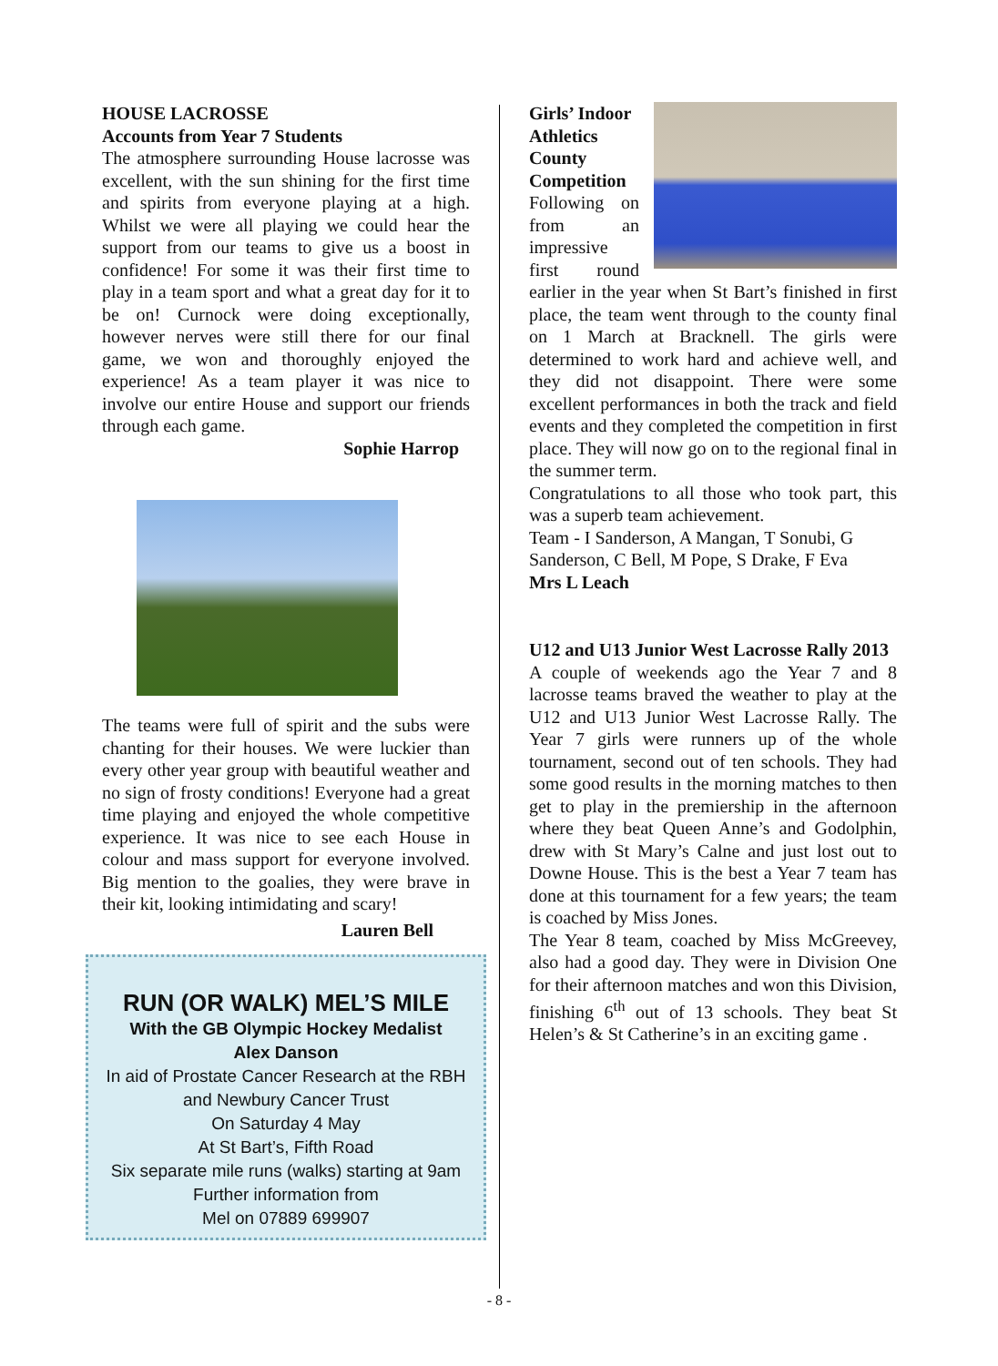HOUSE LACROSSE
Accounts from Year 7 Students
The atmosphere surrounding House lacrosse was excellent, with the sun shining for the first time and spirits from everyone playing at a high. Whilst we were all playing we could hear the support from our teams to give us a boost in confidence! For some it was their first time to play in a team sport and what a great day for it to be on! Curnock were doing exceptionally, however nerves were still there for our final game, we won and thoroughly enjoyed the experience! As a team player it was nice to involve our entire House and support our friends through each game.
Sophie Harrop
The teams were full of spirit and the subs were chanting for their houses. We were luckier than every other year group with beautiful weather and no sign of frosty conditions! Everyone had a great time playing and enjoyed the whole competitive experience. It was nice to see each House in colour and mass support for everyone involved. Big mention to the goalies, they were brave in their kit, looking intimidating and scary!
Lauren Bell
RUN (OR WALK) MEL’S MILE
With the GB Olympic Hockey Medalist
Alex Danson
In aid of Prostate Cancer Research at the RBH
and Newbury Cancer Trust
On Saturday 4 May
At St Bart’s, Fifth Road
Six separate mile runs (walks) starting at 9am
Further information from
Mel on 07889 699907
Girls’ Indoor Athletics County Competition
Following on from an impressive first round earlier in the year when St Bart’s finished in first place, the team went through to the county final on 1 March at Bracknell. The girls were determined to work hard and achieve well, and they did not disappoint. There were some excellent performances in both the track and field events and they completed the competition in first place. They will now go on to the regional final in the summer term.
Congratulations to all those who took part, this was a superb team achievement.
Team - I Sanderson, A Mangan, T Sonubi, G Sanderson, C Bell, M Pope, S Drake, F Eva
Mrs L Leach
U12 and U13 Junior West Lacrosse Rally 2013
A couple of weekends ago the Year 7 and 8 lacrosse teams braved the weather to play at the U12 and U13 Junior West Lacrosse Rally. The Year 7 girls were runners up of the whole tournament, second out of ten schools. They had some good results in the morning matches to then get to play in the premiership in the afternoon where they beat Queen Anne’s and Godolphin, drew with St Mary’s Calne and just lost out to Downe House. This is the best a Year 7 team has done at this tournament for a few years; the team is coached by Miss Jones.
The Year 8 team, coached by Miss McGreevey, also had a good day. They were in Division One for their afternoon matches and won this Division, finishing 6<sup>th</sup> out of 13 schools. They beat St Helen’s & St Catherine’s in an exciting game .
- 8 -